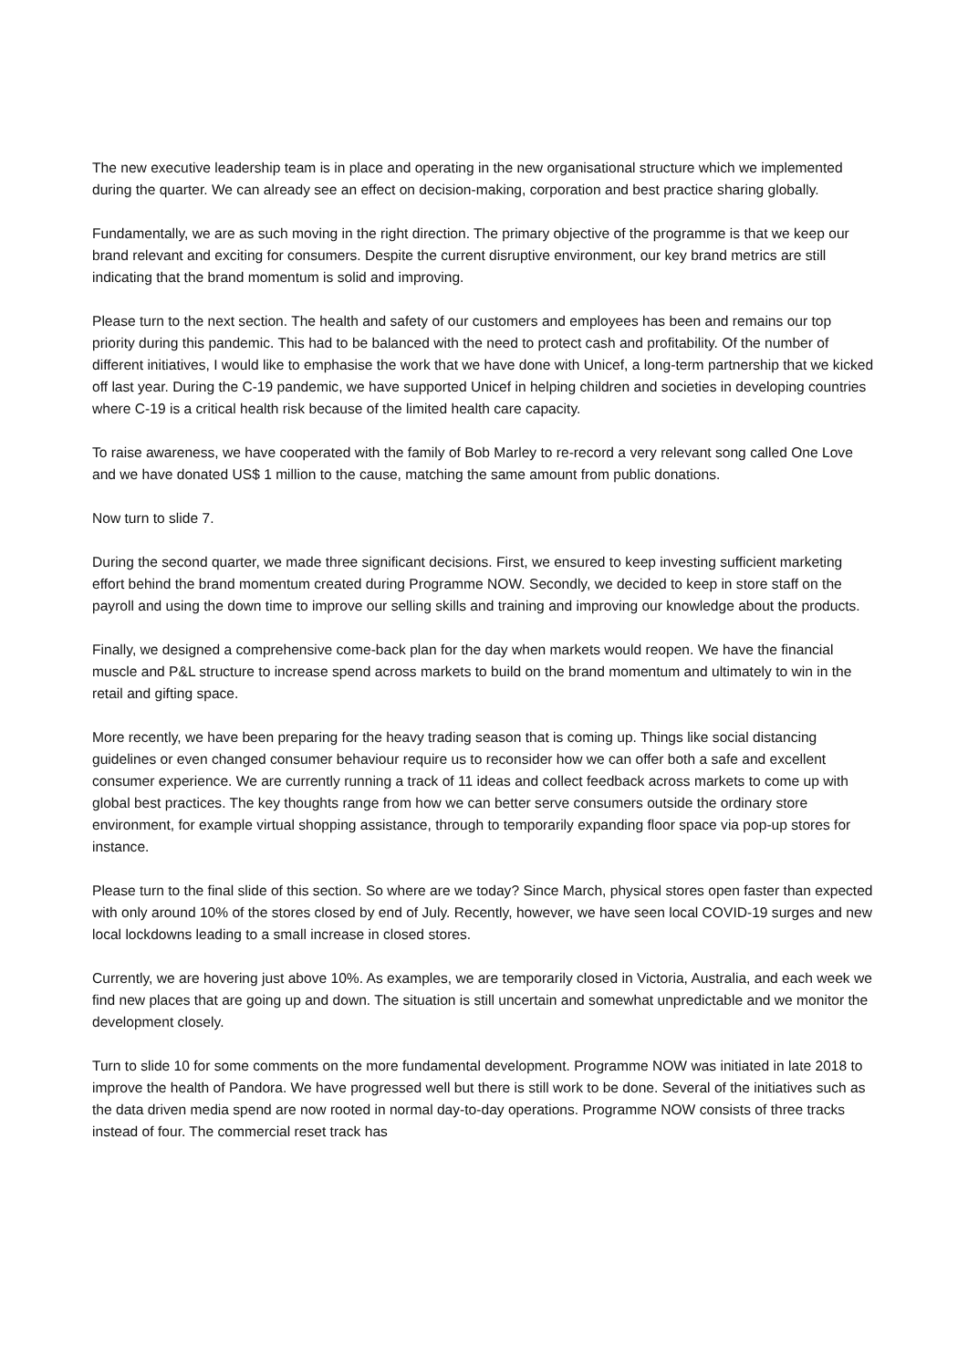The new executive leadership team is in place and operating in the new organisational structure which we implemented during the quarter. We can already see an effect on decision-making, corporation and best practice sharing globally.
Fundamentally, we are as such moving in the right direction. The primary objective of the programme is that we keep our brand relevant and exciting for consumers. Despite the current disruptive environment, our key brand metrics are still indicating that the brand momentum is solid and improving.
Please turn to the next section. The health and safety of our customers and employees has been and remains our top priority during this pandemic. This had to be balanced with the need to protect cash and profitability. Of the number of different initiatives, I would like to emphasise the work that we have done with Unicef, a long-term partnership that we kicked off last year. During the C-19 pandemic, we have supported Unicef in helping children and societies in developing countries where C-19 is a critical health risk because of the limited health care capacity.
To raise awareness, we have cooperated with the family of Bob Marley to re-record a very relevant song called One Love and we have donated US$ 1 million to the cause, matching the same amount from public donations.
Now turn to slide 7.
During the second quarter, we made three significant decisions. First, we ensured to keep investing sufficient marketing effort behind the brand momentum created during Programme NOW. Secondly, we decided to keep in store staff on the payroll and using the down time to improve our selling skills and training and improving our knowledge about the products.
Finally, we designed a comprehensive come-back plan for the day when markets would reopen. We have the financial muscle and P&L structure to increase spend across markets to build on the brand momentum and ultimately to win in the retail and gifting space.
More recently, we have been preparing for the heavy trading season that is coming up. Things like social distancing guidelines or even changed consumer behaviour require us to reconsider how we can offer both a safe and excellent consumer experience. We are currently running a track of 11 ideas and collect feedback across markets to come up with global best practices. The key thoughts range from how we can better serve consumers outside the ordinary store environment, for example virtual shopping assistance, through to temporarily expanding floor space via pop-up stores for instance.
Please turn to the final slide of this section. So where are we today? Since March, physical stores open faster than expected with only around 10% of the stores closed by end of July. Recently, however, we have seen local COVID-19 surges and new local lockdowns leading to a small increase in closed stores.
Currently, we are hovering just above 10%. As examples, we are temporarily closed in Victoria, Australia, and each week we find new places that are going up and down. The situation is still uncertain and somewhat unpredictable and we monitor the development closely.
Turn to slide 10 for some comments on the more fundamental development. Programme NOW was initiated in late 2018 to improve the health of Pandora. We have progressed well but there is still work to be done. Several of the initiatives such as the data driven media spend are now rooted in normal day-to-day operations. Programme NOW consists of three tracks instead of four. The commercial reset track has